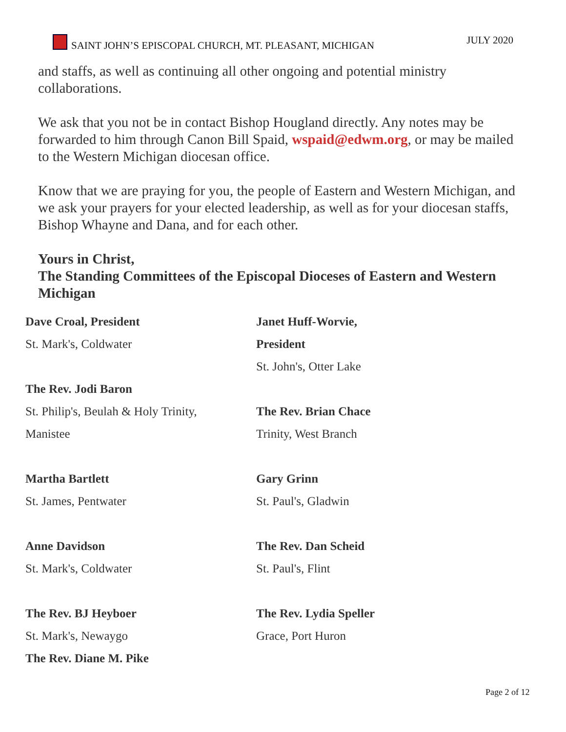SAINT JOHN’S EPISCOPAL CHURCH, MT. PLEASANT, MICHIGAN JULY 2020
and staffs, as well as continuing all other ongoing and potential ministry collaborations.
We ask that you not be in contact Bishop Hougland directly. Any notes may be forwarded to him through Canon Bill Spaid, wspaid@edwm.org, or may be mailed to the Western Michigan diocesan office.
Know that we are praying for you, the people of Eastern and Western Michigan, and we ask your prayers for your elected leadership, as well as for your diocesan staffs, Bishop Whayne and Dana, and for each other.
Yours in Christ,
The Standing Committees of the Episcopal Dioceses of Eastern and Western Michigan
Dave Croal, President
St. Mark's, Coldwater
The Rev. Jodi Baron
St. Philip's, Beulah & Holy Trinity,
Manistee
Martha Bartlett
St. James, Pentwater
Anne Davidson
St. Mark's, Coldwater
The Rev. BJ Heyboer
St. Mark's, Newaygo
The Rev. Diane M. Pike
Janet Huff-Worvie,
President
St. John's, Otter Lake
The Rev. Brian Chace
Trinity, West Branch
Gary Grinn
St. Paul's, Gladwin
The Rev. Dan Scheid
St. Paul's, Flint
The Rev. Lydia Speller
Grace, Port Huron
Page 2 of 12